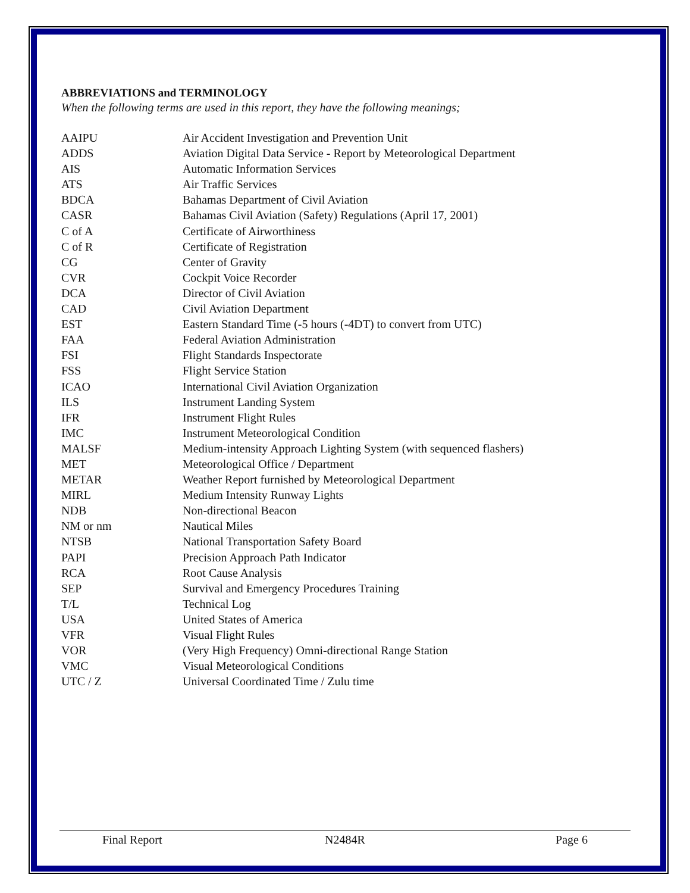ABBREVIATIONS and TERMINOLOGY
When the following terms are used in this report, they have the following meanings;
| AAIPU | Air Accident Investigation and Prevention Unit |
| ADDS | Aviation Digital Data Service - Report by Meteorological Department |
| AIS | Automatic Information Services |
| ATS | Air Traffic Services |
| BDCA | Bahamas Department of Civil Aviation |
| CASR | Bahamas Civil Aviation (Safety) Regulations (April 17, 2001) |
| C of A | Certificate of Airworthiness |
| C of R | Certificate of Registration |
| CG | Center of Gravity |
| CVR | Cockpit Voice Recorder |
| DCA | Director of Civil Aviation |
| CAD | Civil Aviation Department |
| EST | Eastern Standard Time (-5 hours (-4DT) to convert from UTC) |
| FAA | Federal Aviation Administration |
| FSI | Flight Standards Inspectorate |
| FSS | Flight Service Station |
| ICAO | International Civil Aviation Organization |
| ILS | Instrument Landing System |
| IFR | Instrument Flight Rules |
| IMC | Instrument Meteorological Condition |
| MALSF | Medium-intensity Approach Lighting System (with sequenced flashers) |
| MET | Meteorological Office / Department |
| METAR | Weather Report furnished by Meteorological Department |
| MIRL | Medium Intensity Runway Lights |
| NDB | Non-directional Beacon |
| NM or nm | Nautical Miles |
| NTSB | National Transportation Safety Board |
| PAPI | Precision Approach Path Indicator |
| RCA | Root Cause Analysis |
| SEP | Survival and Emergency Procedures Training |
| T/L | Technical Log |
| USA | United States of America |
| VFR | Visual Flight Rules |
| VOR | (Very High Frequency) Omni-directional Range Station |
| VMC | Visual Meteorological Conditions |
| UTC / Z | Universal Coordinated Time / Zulu time |
Final Report N2484R Page 6